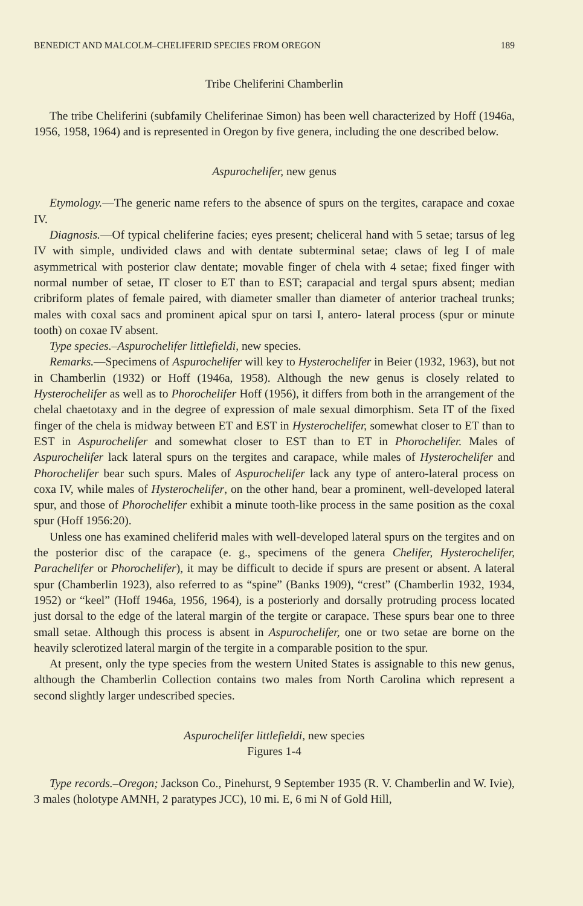BENEDICT AND MALCOLM–CHELIFERID SPECIES FROM OREGON 189
Tribe Cheliferini Chamberlin
The tribe Cheliferini (subfamily Cheliferinae Simon) has been well characterized by Hoff (1946a, 1956, 1958, 1964) and is represented in Oregon by five genera, including the one described below.
Aspurochelifer, new genus
Etymology.—The generic name refers to the absence of spurs on the tergites, carapace and coxae IV.
Diagnosis.—Of typical cheliferine facies; eyes present; cheliceral hand with 5 setae; tarsus of leg IV with simple, undivided claws and with dentate subterminal setae; claws of leg I of male asymmetrical with posterior claw dentate; movable finger of chela with 4 setae; fixed finger with normal number of setae, IT closer to ET than to EST; carapacial and tergal spurs absent; median cribriform plates of female paired, with diameter smaller than diameter of anterior tracheal trunks; males with coxal sacs and prominent apical spur on tarsi I, antero- lateral process (spur or minute tooth) on coxae IV absent.
Type species.–Aspurochelifer littlefieldi, new species.
Remarks.—Specimens of Aspurochelifer will key to Hysterochelifer in Beier (1932, 1963), but not in Chamberlin (1932) or Hoff (1946a, 1958). Although the new genus is closely related to Hysterochelifer as well as to Phorochelifer Hoff (1956), it differs from both in the arrangement of the chelal chaetotaxy and in the degree of expression of male sexual dimorphism. Seta IT of the fixed finger of the chela is midway between ET and EST in Hysterochelifer, somewhat closer to ET than to EST in Aspurochelifer and somewhat closer to EST than to ET in Phorochelifer. Males of Aspurochelifer lack lateral spurs on the tergites and carapace, while males of Hysterochelifer and Phorochelifer bear such spurs. Males of Aspurochelifer lack any type of antero-lateral process on coxa IV, while males of Hysterochelifer, on the other hand, bear a prominent, well-developed lateral spur, and those of Phorochelifer exhibit a minute tooth-like process in the same position as the coxal spur (Hoff 1956:20).
Unless one has examined cheliferid males with well-developed lateral spurs on the tergites and on the posterior disc of the carapace (e. g., specimens of the genera Chelifer, Hysterochelifer, Parachelifer or Phorochelifer), it may be difficult to decide if spurs are present or absent. A lateral spur (Chamberlin 1923), also referred to as “spine” (Banks 1909), “crest” (Chamberlin 1932, 1934, 1952) or “keel” (Hoff 1946a, 1956, 1964), is a posteriorly and dorsally protruding process located just dorsal to the edge of the lateral margin of the tergite or carapace. These spurs bear one to three small setae. Although this process is absent in Aspurochelifer, one or two setae are borne on the heavily sclerotized lateral margin of the tergite in a comparable position to the spur.
At present, only the type species from the western United States is assignable to this new genus, although the Chamberlin Collection contains two males from North Carolina which represent a second slightly larger undescribed species.
Aspurochelifer littlefieldi, new species
Figures 1-4
Type records.–Oregon; Jackson Co., Pinehurst, 9 September 1935 (R. V. Chamberlin and W. Ivie), 3 males (holotype AMNH, 2 paratypes JCC), 10 mi. E, 6 mi N of Gold Hill,